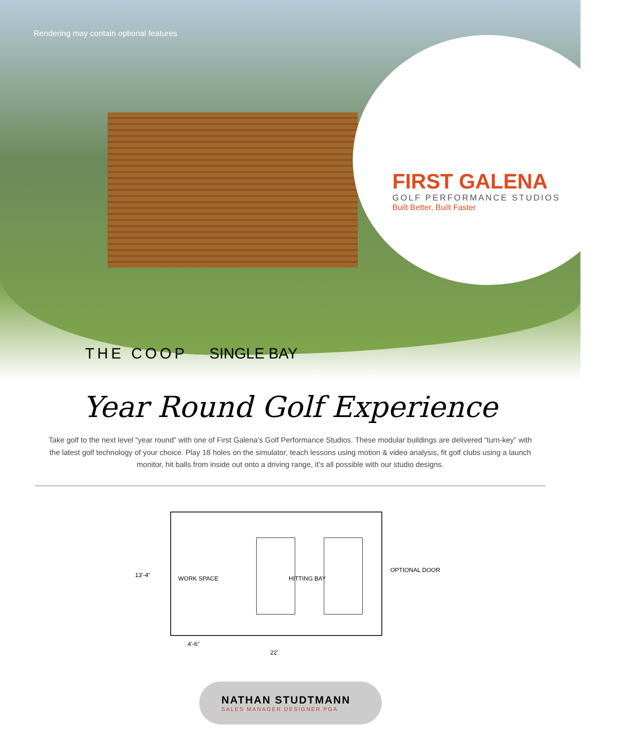Rendering may contain optional features
FIRST GALENA
GOLF PERFORMANCE STUDIOS
Built Better, Built Faster
THE COOP SINGLE BAY
Year Round Golf Experience
Take golf to the next level “year round” with one of First Galena’s Golf Performance Studios. These modular buildings are delivered “turn-key” with the latest golf technology of your choice. Play 18 holes on the simulator, teach lessons using motion & video analysis, fit golf clubs using a launch monitor, hit balls from inside out onto a driving range, it’s all possible with our studio designs.
WORK SPACE HITTING BAY
13'-4"
OPTIONAL DOOR
4'-6"
22'
NATHAN STUDTMANN
SALES MANAGER.DESIGNER.PGA